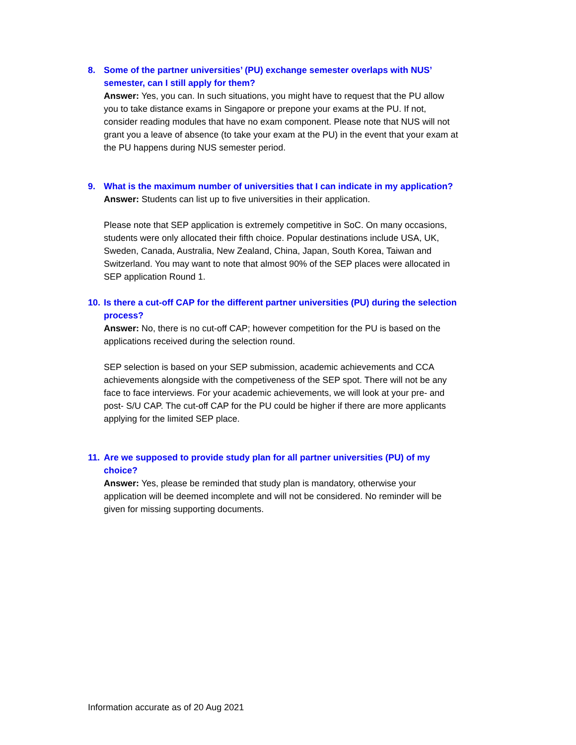8. Some of the partner universities’ (PU) exchange semester overlaps with NUS’ semester, can I still apply for them?
Answer: Yes, you can. In such situations, you might have to request that the PU allow you to take distance exams in Singapore or prepone your exams at the PU. If not, consider reading modules that have no exam component. Please note that NUS will not grant you a leave of absence (to take your exam at the PU) in the event that your exam at the PU happens during NUS semester period.
9. What is the maximum number of universities that I can indicate in my application?
Answer: Students can list up to five universities in their application.
Please note that SEP application is extremely competitive in SoC. On many occasions, students were only allocated their fifth choice. Popular destinations include USA, UK, Sweden, Canada, Australia, New Zealand, China, Japan, South Korea, Taiwan and Switzerland. You may want to note that almost 90% of the SEP places were allocated in SEP application Round 1.
10. Is there a cut-off CAP for the different partner universities (PU) during the selection process?
Answer: No, there is no cut-off CAP; however competition for the PU is based on the applications received during the selection round.
SEP selection is based on your SEP submission, academic achievements and CCA achievements alongside with the competiveness of the SEP spot. There will not be any face to face interviews. For your academic achievements, we will look at your pre- and post- S/U CAP. The cut-off CAP for the PU could be higher if there are more applicants applying for the limited SEP place.
11. Are we supposed to provide study plan for all partner universities (PU) of my choice?
Answer: Yes, please be reminded that study plan is mandatory, otherwise your application will be deemed incomplete and will not be considered. No reminder will be given for missing supporting documents.
Information accurate as of 20 Aug 2021